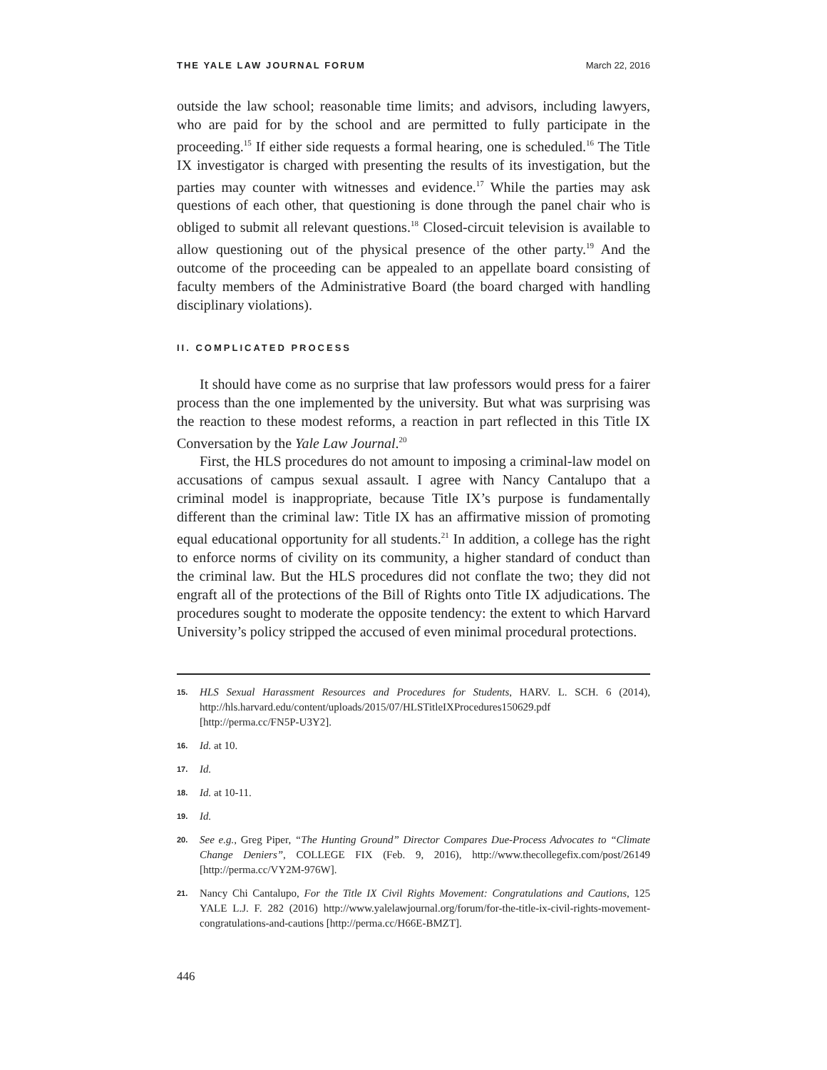THE YALE LAW JOURNAL FORUM March 22, 2016
outside the law school; reasonable time limits; and advisors, including lawyers, who are paid for by the school and are permitted to fully participate in the proceeding.<sup>15</sup> If either side requests a formal hearing, one is scheduled.<sup>16</sup> The Title IX investigator is charged with presenting the results of its investigation, but the parties may counter with witnesses and evidence.<sup>17</sup> While the parties may ask questions of each other, that questioning is done through the panel chair who is obliged to submit all relevant questions.<sup>18</sup> Closed-circuit television is available to allow questioning out of the physical presence of the other party.<sup>19</sup> And the outcome of the proceeding can be appealed to an appellate board consisting of faculty members of the Administrative Board (the board charged with handling disciplinary violations).
II. COMPLICATED PROCESS
It should have come as no surprise that law professors would press for a fairer process than the one implemented by the university. But what was surprising was the reaction to these modest reforms, a reaction in part reflected in this Title IX Conversation by the Yale Law Journal.<sup>20</sup>
First, the HLS procedures do not amount to imposing a criminal-law model on accusations of campus sexual assault. I agree with Nancy Cantalupo that a criminal model is inappropriate, because Title IX’s purpose is fundamentally different than the criminal law: Title IX has an affirmative mission of promoting equal educational opportunity for all students.<sup>21</sup> In addition, a college has the right to enforce norms of civility on its community, a higher standard of conduct than the criminal law. But the HLS procedures did not conflate the two; they did not engraft all of the protections of the Bill of Rights onto Title IX adjudications. The procedures sought to moderate the opposite tendency: the extent to which Harvard University’s policy stripped the accused of even minimal procedural protections.
15. HLS Sexual Harassment Resources and Procedures for Students, HARV. L. SCH. 6 (2014), http://hls.harvard.edu/content/uploads/2015/07/HLSTitleIXProcedures150629.pdf [http://perma.cc/FN5P-U3Y2].
16. Id. at 10.
17. Id.
18. Id. at 10-11.
19. Id.
20. See e.g., Greg Piper, “The Hunting Ground” Director Compares Due-Process Advocates to “Climate Change Deniers”, COLLEGE FIX (Feb. 9, 2016), http://www.thecollegefix.com/post/26149 [http://perma.cc/VY2M-976W].
21. Nancy Chi Cantalupo, For the Title IX Civil Rights Movement: Congratulations and Cautions, 125 YALE L.J. F. 282 (2016) http://www.yalelawjournal.org/forum/for-the-title-ix-civil-rights-movement-congratulations-and-cautions [http://perma.cc/H66E-BMZT].
446